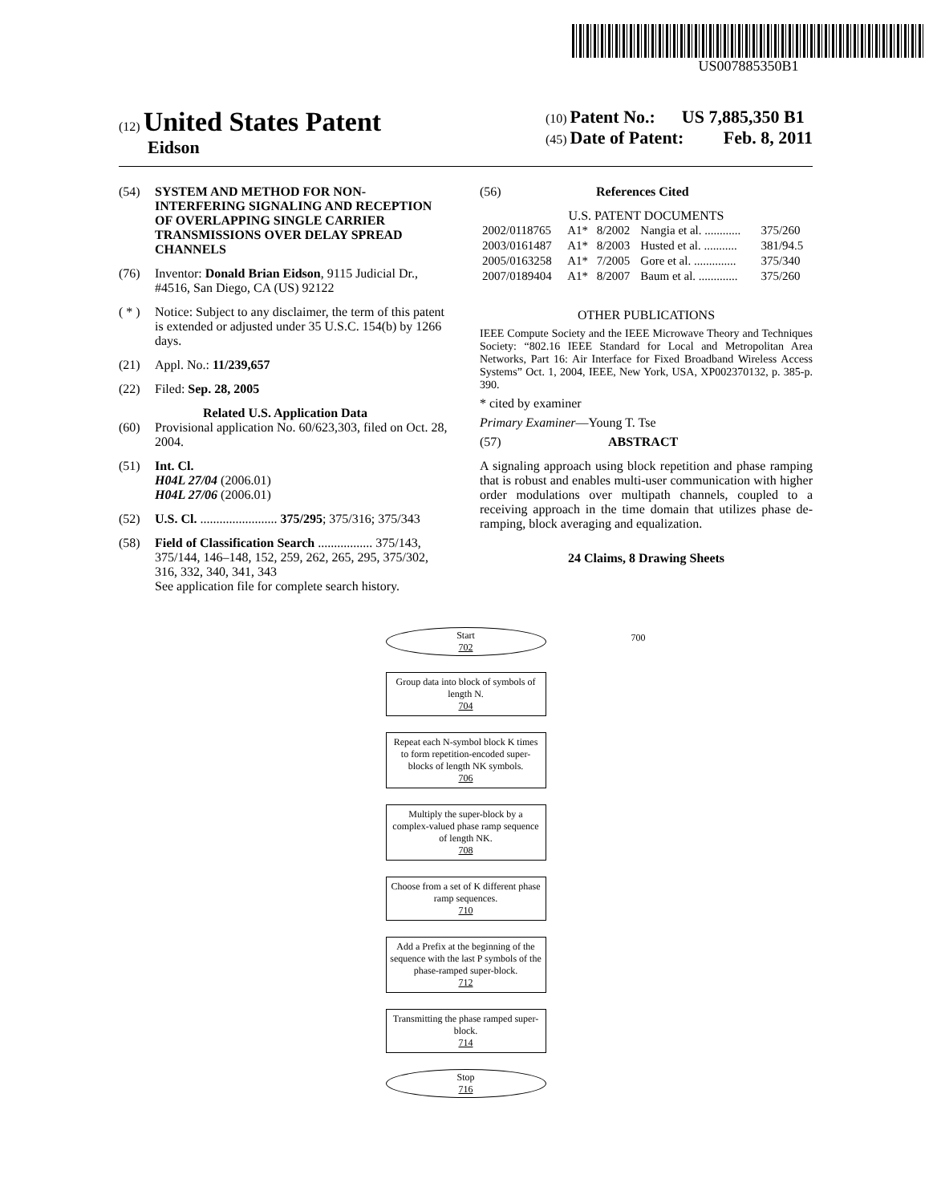US007885350B1
(12) United States Patent
Eidson
(10) Patent No.: US 7,885,350 B1
(45) Date of Patent: Feb. 8, 2011
(54) SYSTEM AND METHOD FOR NON-INTERFERING SIGNALING AND RECEPTION OF OVERLAPPING SINGLE CARRIER TRANSMISSIONS OVER DELAY SPREAD CHANNELS
(76) Inventor: Donald Brian Eidson, 9115 Judicial Dr., #4516, San Diego, CA (US) 92122
( * ) Notice: Subject to any disclaimer, the term of this patent is extended or adjusted under 35 U.S.C. 154(b) by 1266 days.
(21) Appl. No.: 11/239,657
(22) Filed: Sep. 28, 2005
Related U.S. Application Data
(60) Provisional application No. 60/623,303, filed on Oct. 28, 2004.
(51) Int. Cl.
H04L 27/04 (2006.01)
H04L 27/06 (2006.01)
(52) U.S. Cl. ........................ 375/295; 375/316; 375/343
(58) Field of Classification Search ................. 375/143, 375/144, 146–148, 152, 259, 262, 265, 295, 375/302, 316, 332, 340, 341, 343
See application file for complete search history.
(56) References Cited
U.S. PATENT DOCUMENTS
| 2002/0118765 | A1* | 8/2002 | Nangia et al. ............ | 375/260 |
| 2003/0161487 | A1* | 8/2003 | Husted et al. ........... | 381/94.5 |
| 2005/0163258 | A1* | 7/2005 | Gore et al. .............. | 375/340 |
| 2007/0189404 | A1* | 8/2007 | Baum et al. ............. | 375/260 |
OTHER PUBLICATIONS
IEEE Compute Society and the IEEE Microwave Theory and Techniques Society: “802.16 IEEE Standard for Local and Metropolitan Area Networks, Part 16: Air Interface for Fixed Broadband Wireless Access Systems” Oct. 1, 2004, IEEE, New York, USA, XP002370132, p. 385-p. 390.
* cited by examiner
Primary Examiner—Young T. Tse
(57) ABSTRACT
A signaling approach using block repetition and phase ramping that is robust and enables multi-user communication with higher order modulations over multipath channels, coupled to a receiving approach in the time domain that utilizes phase de-ramping, block averaging and equalization.
24 Claims, 8 Drawing Sheets
Start
702
700
Group data into block of symbols of length N.
704
Repeat each N-symbol block K times to form repetition-encoded super-blocks of length NK symbols.
706
Multiply the super-block by a complex-valued phase ramp sequence of length NK.
708
Choose from a set of K different phase ramp sequences.
710
Add a Prefix at the beginning of the sequence with the last P symbols of the phase-ramped super-block.
712
Transmitting the phase ramped super-block.
714
Stop
716